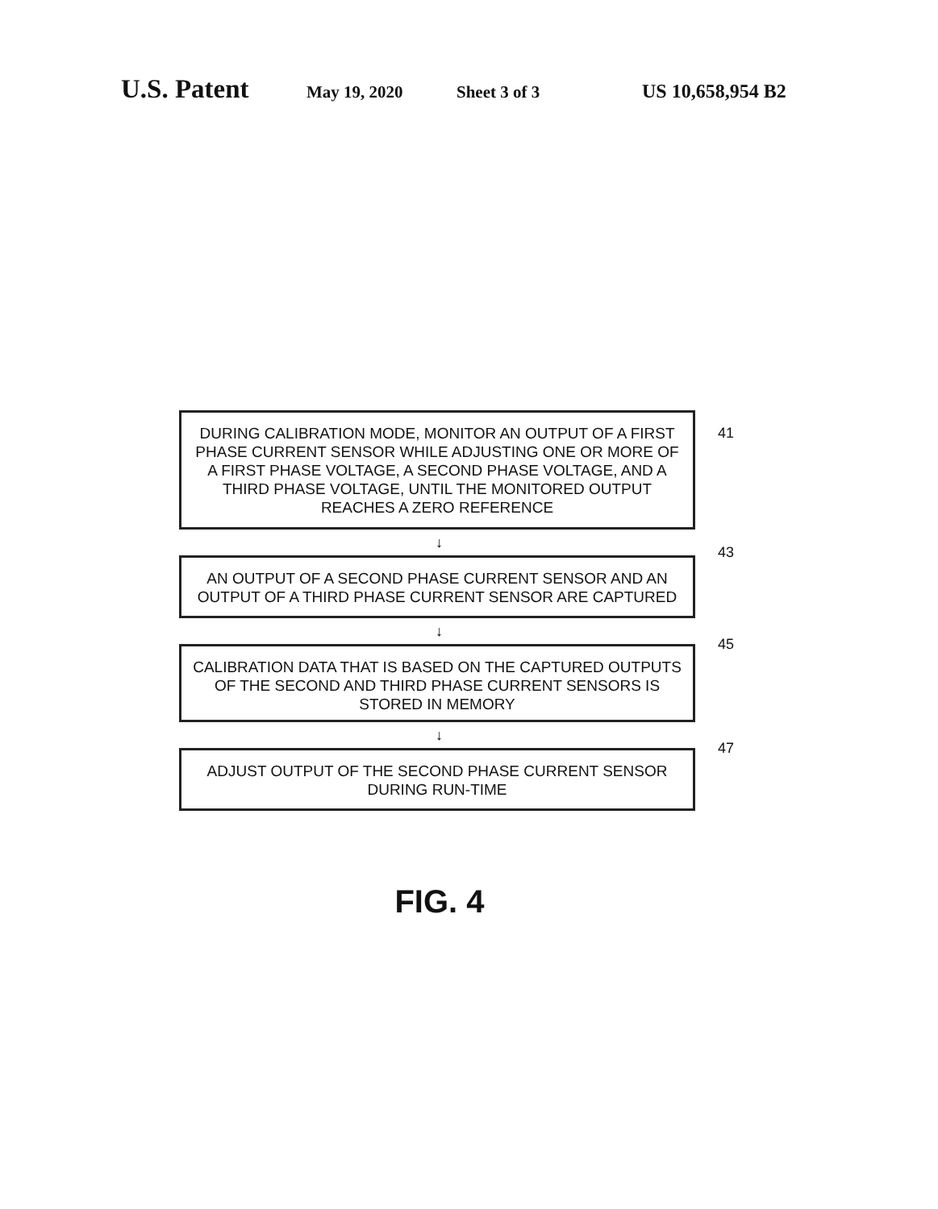U.S. Patent May 19, 2020 Sheet 3 of 3 US 10,658,954 B2
DURING CALIBRATION MODE, MONITOR AN OUTPUT OF A FIRST PHASE CURRENT SENSOR WHILE ADJUSTING ONE OR MORE OF A FIRST PHASE VOLTAGE, A SECOND PHASE VOLTAGE, AND A THIRD PHASE VOLTAGE, UNTIL THE MONITORED OUTPUT REACHES A ZERO REFERENCE
41
↓
AN OUTPUT OF A SECOND PHASE CURRENT SENSOR AND AN OUTPUT OF A THIRD PHASE CURRENT SENSOR ARE CAPTURED
43
↓
CALIBRATION DATA THAT IS BASED ON THE CAPTURED OUTPUTS OF THE SECOND AND THIRD PHASE CURRENT SENSORS IS STORED IN MEMORY
45
↓
ADJUST OUTPUT OF THE SECOND PHASE CURRENT SENSOR DURING RUN-TIME
47
FIG. 4